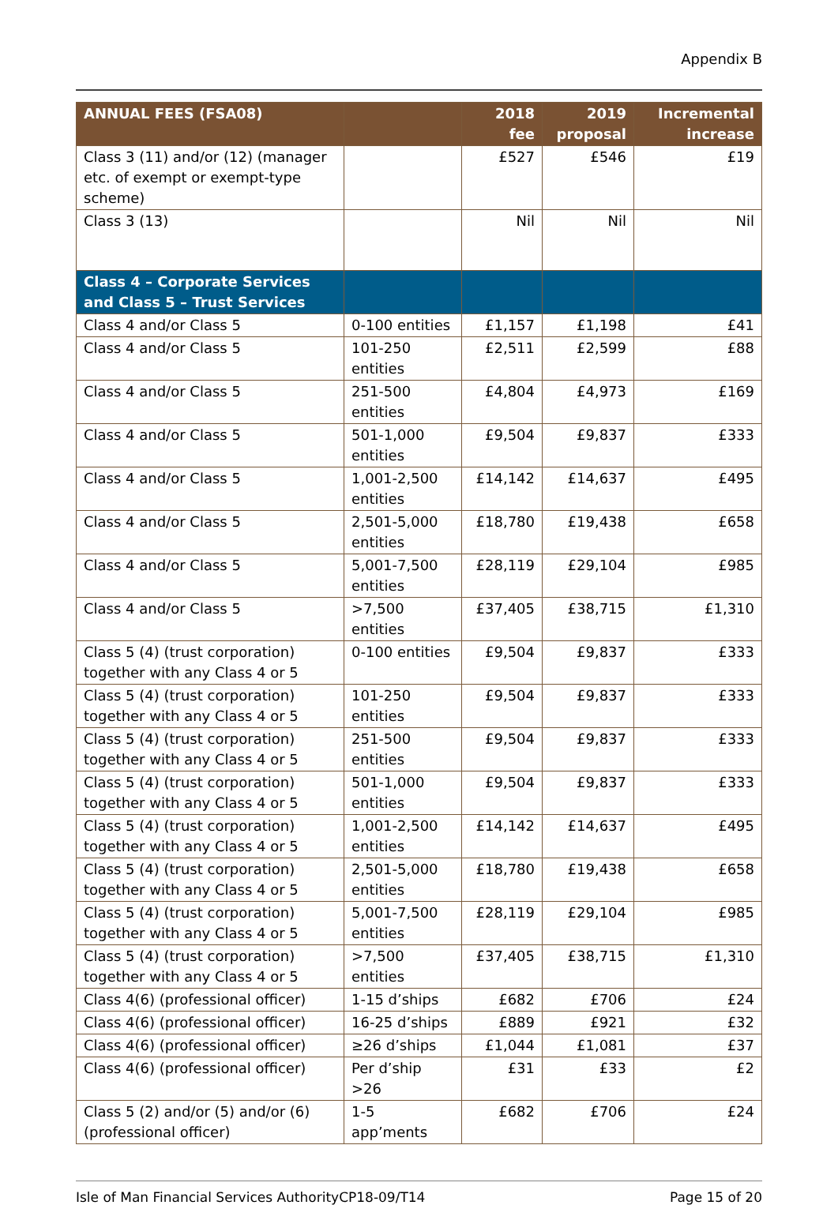Appendix B
| ANNUAL FEES (FSA08) | | 2018 fee | 2019 proposal | Incremental increase |
| --- | --- | --- | --- | --- |
| Class 3 (11) and/or (12) (manager etc. of exempt or exempt-type scheme) | | £527 | £546 | £19 |
| Class 3 (13) | | Nil | Nil | Nil |
| Class 4 – Corporate Services and Class 5 – Trust Services | | | | |
| Class 4 and/or Class 5 | 0-100 entities | £1,157 | £1,198 | £41 |
| Class 4 and/or Class 5 | 101-250 entities | £2,511 | £2,599 | £88 |
| Class 4 and/or Class 5 | 251-500 entities | £4,804 | £4,973 | £169 |
| Class 4 and/or Class 5 | 501-1,000 entities | £9,504 | £9,837 | £333 |
| Class 4 and/or Class 5 | 1,001-2,500 entities | £14,142 | £14,637 | £495 |
| Class 4 and/or Class 5 | 2,501-5,000 entities | £18,780 | £19,438 | £658 |
| Class 4 and/or Class 5 | 5,001-7,500 entities | £28,119 | £29,104 | £985 |
| Class 4 and/or Class 5 | >7,500 entities | £37,405 | £38,715 | £1,310 |
| Class 5 (4) (trust corporation) together with any Class 4 or 5 | 0-100 entities | £9,504 | £9,837 | £333 |
| Class 5 (4) (trust corporation) together with any Class 4 or 5 | 101-250 entities | £9,504 | £9,837 | £333 |
| Class 5 (4) (trust corporation) together with any Class 4 or 5 | 251-500 entities | £9,504 | £9,837 | £333 |
| Class 5 (4) (trust corporation) together with any Class 4 or 5 | 501-1,000 entities | £9,504 | £9,837 | £333 |
| Class 5 (4) (trust corporation) together with any Class 4 or 5 | 1,001-2,500 entities | £14,142 | £14,637 | £495 |
| Class 5 (4) (trust corporation) together with any Class 4 or 5 | 2,501-5,000 entities | £18,780 | £19,438 | £658 |
| Class 5 (4) (trust corporation) together with any Class 4 or 5 | 5,001-7,500 entities | £28,119 | £29,104 | £985 |
| Class 5 (4) (trust corporation) together with any Class 4 or 5 | >7,500 entities | £37,405 | £38,715 | £1,310 |
| Class 4(6) (professional officer) | 1-15 d’ships | £682 | £706 | £24 |
| Class 4(6) (professional officer) | 16-25 d’ships | £889 | £921 | £32 |
| Class 4(6) (professional officer) | ≥26 d’ships | £1,044 | £1,081 | £37 |
| Class 4(6) (professional officer) | Per d’ship >26 | £31 | £33 | £2 |
| Class 5 (2) and/or (5) and/or (6) (professional officer) | 1-5 app’ments | £682 | £706 | £24 |
Isle of Man Financial Services Authority CP18-09/T14 Page 15 of 20